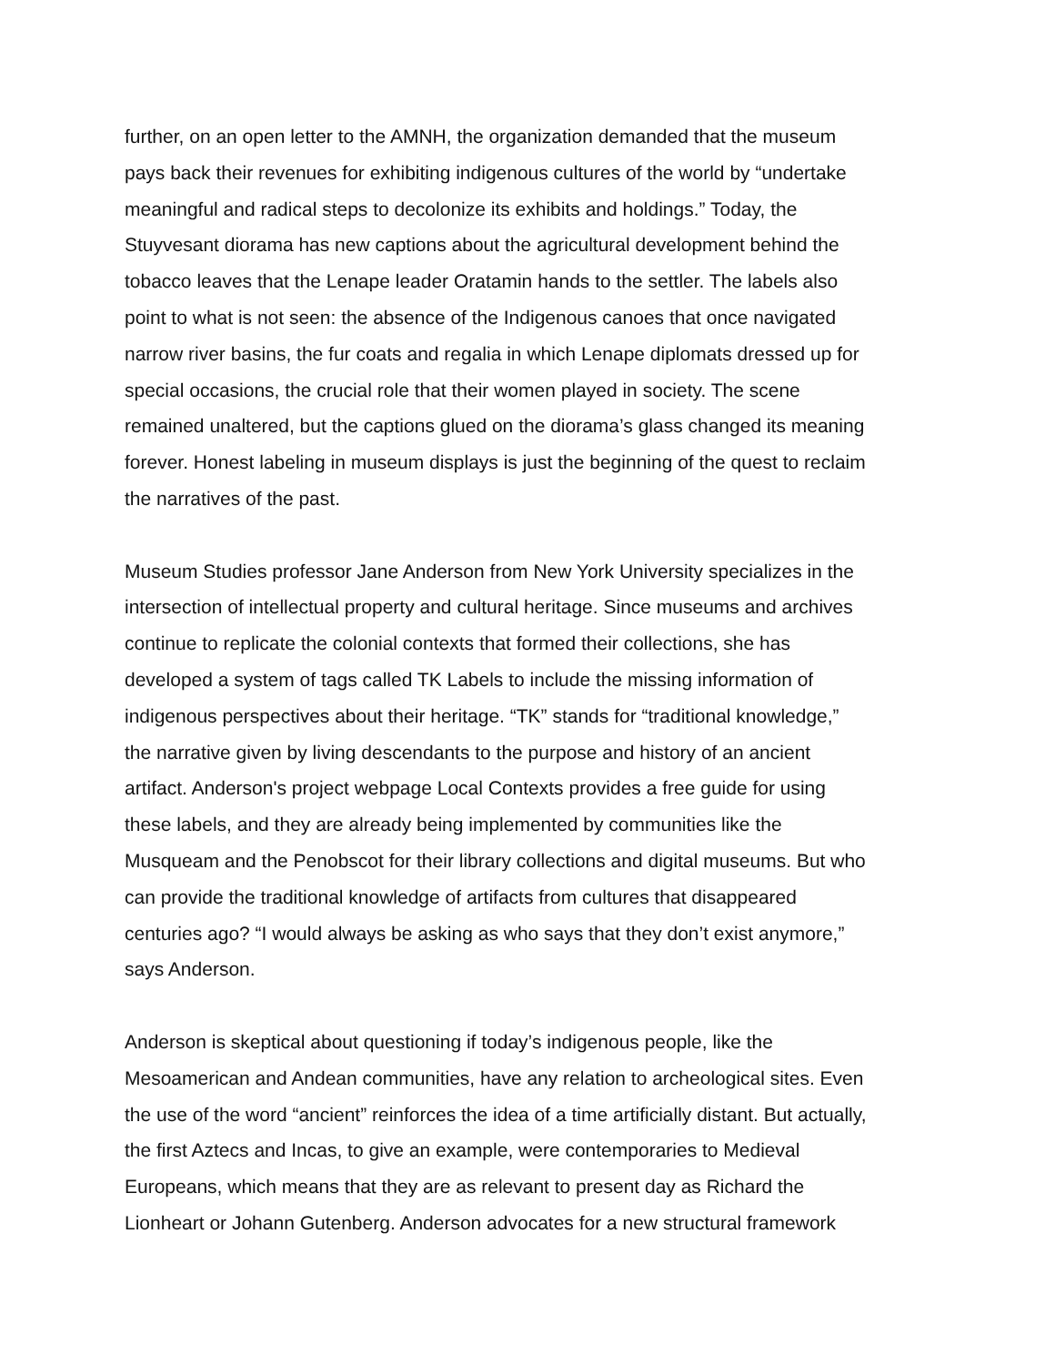further, on an open letter to the AMNH, the organization demanded that the museum
pays back their revenues for exhibiting indigenous cultures of the world by “undertake
meaningful and radical steps to decolonize its exhibits and holdings.” Today, the
Stuyvesant diorama has new captions about the agricultural development behind the
tobacco leaves that the Lenape leader Oratamin hands to the settler. The labels also
point to what is not seen: the absence of the Indigenous canoes that once navigated
narrow river basins, the fur coats and regalia in which Lenape diplomats dressed up for
special occasions, the crucial role that their women played in society. The scene
remained unaltered, but the captions glued on the diorama’s glass changed its meaning
forever. Honest labeling in museum displays is just the beginning of the quest to reclaim
the narratives of the past.
Museum Studies professor Jane Anderson from New York University specializes in the
intersection of intellectual property and cultural heritage. Since museums and archives
continue to replicate the colonial contexts that formed their collections, she has
developed a system of tags called TK Labels to include the missing information of
indigenous perspectives about their heritage. “TK” stands for “traditional knowledge,”
the narrative given by living descendants to the purpose and history of an ancient
artifact. Anderson's project webpage Local Contexts provides a free guide for using
these labels, and they are already being implemented by communities like the
Musqueam and the Penobscot for their library collections and digital museums. But who
can provide the traditional knowledge of artifacts from cultures that disappeared
centuries ago? “I would always be asking as who says that they don’t exist anymore,”
says Anderson.
Anderson is skeptical about questioning if today’s indigenous people, like the
Mesoamerican and Andean communities, have any relation to archeological sites. Even
the use of the word “ancient” reinforces the idea of a time artificially distant. But actually,
the first Aztecs and Incas, to give an example, were contemporaries to Medieval
Europeans, which means that they are as relevant to present day as Richard the
Lionheart or Johann Gutenberg. Anderson advocates for a new structural framework